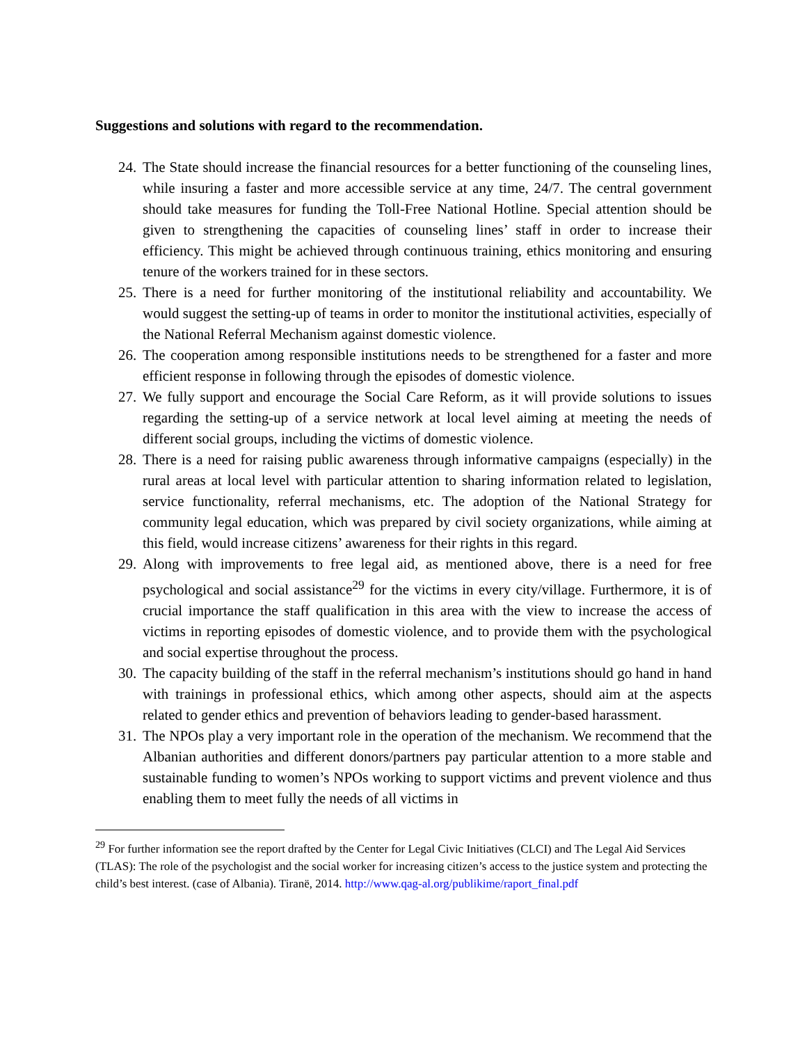Suggestions and solutions with regard to the recommendation.
24. The State should increase the financial resources for a better functioning of the counseling lines, while insuring a faster and more accessible service at any time, 24/7. The central government should take measures for funding the Toll-Free National Hotline. Special attention should be given to strengthening the capacities of counseling lines’ staff in order to increase their efficiency. This might be achieved through continuous training, ethics monitoring and ensuring tenure of the workers trained for in these sectors.
25. There is a need for further monitoring of the institutional reliability and accountability. We would suggest the setting-up of teams in order to monitor the institutional activities, especially of the National Referral Mechanism against domestic violence.
26. The cooperation among responsible institutions needs to be strengthened for a faster and more efficient response in following through the episodes of domestic violence.
27. We fully support and encourage the Social Care Reform, as it will provide solutions to issues regarding the setting-up of a service network at local level aiming at meeting the needs of different social groups, including the victims of domestic violence.
28. There is a need for raising public awareness through informative campaigns (especially) in the rural areas at local level with particular attention to sharing information related to legislation, service functionality, referral mechanisms, etc. The adoption of the National Strategy for community legal education, which was prepared by civil society organizations, while aiming at this field, would increase citizens’ awareness for their rights in this regard.
29. Along with improvements to free legal aid, as mentioned above, there is a need for free psychological and social assistance<sup>29</sup> for the victims in every city/village. Furthermore, it is of crucial importance the staff qualification in this area with the view to increase the access of victims in reporting episodes of domestic violence, and to provide them with the psychological and social expertise throughout the process.
30. The capacity building of the staff in the referral mechanism’s institutions should go hand in hand with trainings in professional ethics, which among other aspects, should aim at the aspects related to gender ethics and prevention of behaviors leading to gender-based harassment.
31. The NPOs play a very important role in the operation of the mechanism. We recommend that the Albanian authorities and different donors/partners pay particular attention to a more stable and sustainable funding to women’s NPOs working to support victims and prevent violence and thus enabling them to meet fully the needs of all victims in
<sup>29</sup> For further information see the report drafted by the Center for Legal Civic Initiatives (CLCI) and The Legal Aid Services (TLAS): The role of the psychologist and the social worker for increasing citizen’s access to the justice system and protecting the child’s best interest. (case of Albania). Tiranë, 2014. http://www.qag-al.org/publikime/raport_final.pdf